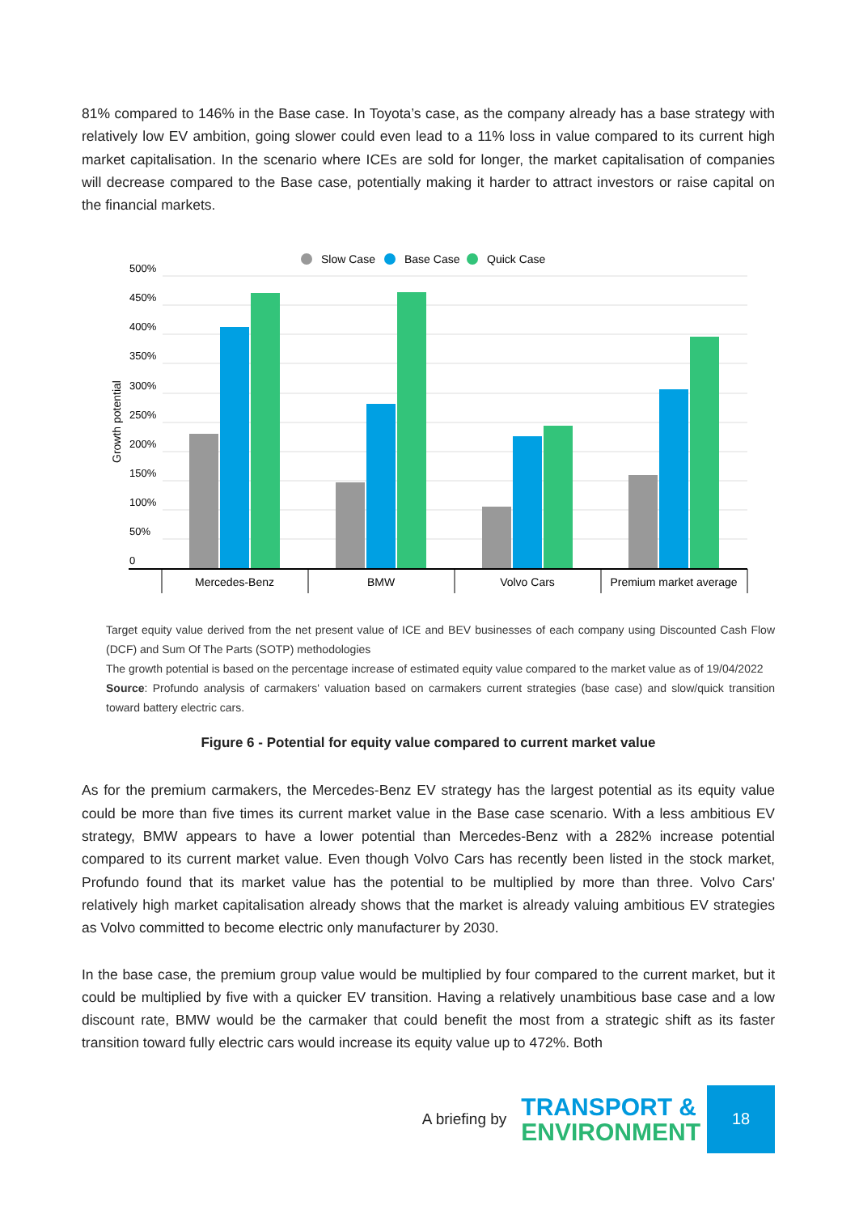81% compared to 146% in the Base case. In Toyota’s case, as the company already has a base strategy with relatively low EV ambition, going slower could even lead to a 11% loss in value compared to its current high market capitalisation. In the scenario where ICEs are sold for longer, the market capitalisation of companies will decrease compared to the Base case, potentially making it harder to attract investors or raise capital on the financial markets.
Slow Case
Base Case
Quick Case
500%
450%
400%
350%
300%
250%
200%
150%
100%
50%
0
Growth potential
Mercedes-Benz
BMW
Volvo Cars
Premium market average
Target equity value derived from the net present value of ICE and BEV businesses of each company using Discounted Cash Flow (DCF) and Sum Of The Parts (SOTP) methodologies
The growth potential is based on the percentage increase of estimated equity value compared to the market value as of 19/04/2022
Source: Profundo analysis of carmakers' valuation based on carmakers current strategies (base case) and slow/quick transition toward battery electric cars.
Figure 6 - Potential for equity value compared to current market value
As for the premium carmakers, the Mercedes-Benz EV strategy has the largest potential as its equity value could be more than five times its current market value in the Base case scenario. With a less ambitious EV strategy, BMW appears to have a lower potential than Mercedes-Benz with a 282% increase potential compared to its current market value. Even though Volvo Cars has recently been listed in the stock market, Profundo found that its market value has the potential to be multiplied by more than three. Volvo Cars' relatively high market capitalisation already shows that the market is already valuing ambitious EV strategies as Volvo committed to become electric only manufacturer by 2030.
In the base case, the premium group value would be multiplied by four compared to the current market, but it could be multiplied by five with a quicker EV transition. Having a relatively unambitious base case and a low discount rate, BMW would be the carmaker that could benefit the most from a strategic shift as its faster transition toward fully electric cars would increase its equity value up to 472%. Both
A briefing by
TRANSPORT &
ENVIRONMENT
18